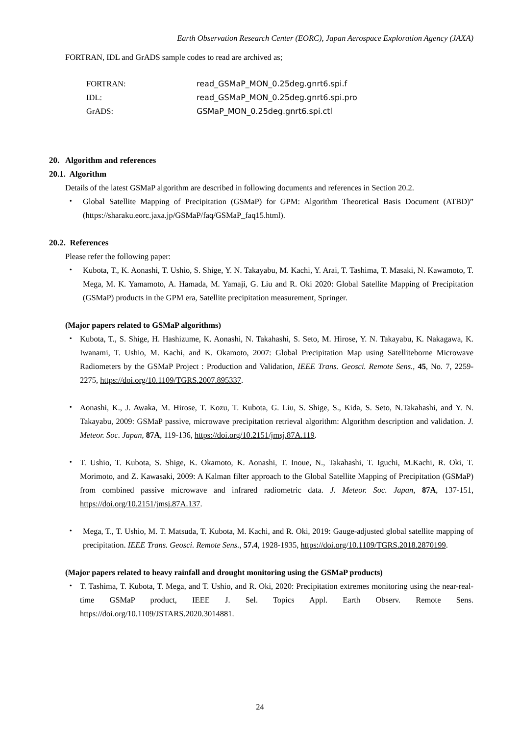Earth Observation Research Center (EORC), Japan Aerospace Exploration Agency (JAXA)
FORTRAN, IDL and GrADS sample codes to read are archived as;
FORTRAN: read_GSMaP_MON_0.25deg.gnrt6.spi.f IDL: read_GSMaP_MON_0.25deg.gnrt6.spi.pro GrADS: GSMaP_MON_0.25deg.gnrt6.spi.ctl
20. Algorithm and references
20.1. Algorithm
Details of the latest GSMaP algorithm are described in following documents and references in Section 20.2.
・ Global Satellite Mapping of Precipitation (GSMaP) for GPM: Algorithm Theoretical Basis Document (ATBD)” (https://sharaku.eorc.jaxa.jp/GSMaP/faq/GSMaP_faq15.html).
20.2. References
Please refer the following paper:
・ Kubota, T., K. Aonashi, T. Ushio, S. Shige, Y. N. Takayabu, M. Kachi, Y. Arai, T. Tashima, T. Masaki, N. Kawamoto, T. Mega, M. K. Yamamoto, A. Hamada, M. Yamaji, G. Liu and R. Oki 2020: Global Satellite Mapping of Precipitation (GSMaP) products in the GPM era, Satellite precipitation measurement, Springer.
(Major papers related to GSMaP algorithms)
・ Kubota, T., S. Shige, H. Hashizume, K. Aonashi, N. Takahashi, S. Seto, M. Hirose, Y. N. Takayabu, K. Nakagawa, K. Iwanami, T. Ushio, M. Kachi, and K. Okamoto, 2007: Global Precipitation Map using Satelliteborne Microwave Radiometers by the GSMaP Project : Production and Validation, IEEE Trans. Geosci. Remote Sens., 45, No. 7, 2259-2275, https://doi.org/10.1109/TGRS.2007.895337.
・ Aonashi, K., J. Awaka, M. Hirose, T. Kozu, T. Kubota, G. Liu, S. Shige, S., Kida, S. Seto, N.Takahashi, and Y. N. Takayabu, 2009: GSMaP passive, microwave precipitation retrieval algorithm: Algorithm description and validation. J. Meteor. Soc. Japan, 87A, 119-136, https://doi.org/10.2151/jmsj.87A.119.
・ T. Ushio, T. Kubota, S. Shige, K. Okamoto, K. Aonashi, T. Inoue, N., Takahashi, T. Iguchi, M.Kachi, R. Oki, T. Morimoto, and Z. Kawasaki, 2009: A Kalman filter approach to the Global Satellite Mapping of Precipitation (GSMaP) from combined passive microwave and infrared radiometric data. J. Meteor. Soc. Japan, 87A, 137-151, https://doi.org/10.2151/jmsj.87A.137.
・ Mega, T., T. Ushio, M. T. Matsuda, T. Kubota, M. Kachi, and R. Oki, 2019: Gauge-adjusted global satellite mapping of precipitation. IEEE Trans. Geosci. Remote Sens., 57.4, 1928-1935, https://doi.org/10.1109/TGRS.2018.2870199.
(Major papers related to heavy rainfall and drought monitoring using the GSMaP products)
・ T. Tashima, T. Kubota, T. Mega, and T. Ushio, and R. Oki, 2020: Precipitation extremes monitoring using the near-real-time GSMaP product, IEEE J. Sel. Topics Appl. Earth Observ. Remote Sens. https://doi.org/10.1109/JSTARS.2020.3014881.
24